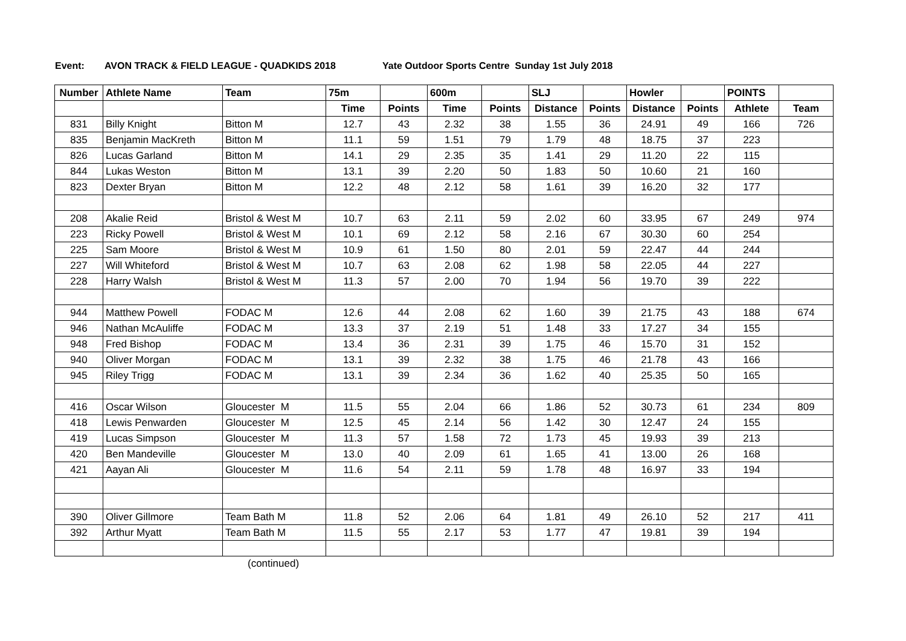Event: AVON TRACK & FIELD LEAGUE - QUADKIDS 2018 Yate Outdoor Sports Centre Sunday 1st July 2018
| Number | Athlete Name | Team | 75m | | 600m | | SLJ | | Howler | | POINTS | |
| --- | --- | --- | --- | --- | --- | --- | --- | --- | --- | --- | --- | --- |
| | | | Time | Points | Time | Points | Distance | Points | Distance | Points | Athlete | Team |
| 831 | Billy Knight | Bitton M | 12.7 | 43 | 2.32 | 38 | 1.55 | 36 | 24.91 | 49 | 166 | 726 |
| 835 | Benjamin MacKreth | Bitton M | 11.1 | 59 | 1.51 | 79 | 1.79 | 48 | 18.75 | 37 | 223 | |
| 826 | Lucas Garland | Bitton M | 14.1 | 29 | 2.35 | 35 | 1.41 | 29 | 11.20 | 22 | 115 | |
| 844 | Lukas Weston | Bitton M | 13.1 | 39 | 2.20 | 50 | 1.83 | 50 | 10.60 | 21 | 160 | |
| 823 | Dexter Bryan | Bitton M | 12.2 | 48 | 2.12 | 58 | 1.61 | 39 | 16.20 | 32 | 177 | |
| 208 | Akalie Reid | Bristol & West M | 10.7 | 63 | 2.11 | 59 | 2.02 | 60 | 33.95 | 67 | 249 | 974 |
| 223 | Ricky Powell | Bristol & West M | 10.1 | 69 | 2.12 | 58 | 2.16 | 67 | 30.30 | 60 | 254 | |
| 225 | Sam Moore | Bristol & West M | 10.9 | 61 | 1.50 | 80 | 2.01 | 59 | 22.47 | 44 | 244 | |
| 227 | Will Whiteford | Bristol & West M | 10.7 | 63 | 2.08 | 62 | 1.98 | 58 | 22.05 | 44 | 227 | |
| 228 | Harry Walsh | Bristol & West M | 11.3 | 57 | 2.00 | 70 | 1.94 | 56 | 19.70 | 39 | 222 | |
| 944 | Matthew Powell | FODAC M | 12.6 | 44 | 2.08 | 62 | 1.60 | 39 | 21.75 | 43 | 188 | 674 |
| 946 | Nathan McAuliffe | FODAC M | 13.3 | 37 | 2.19 | 51 | 1.48 | 33 | 17.27 | 34 | 155 | |
| 948 | Fred Bishop | FODAC M | 13.4 | 36 | 2.31 | 39 | 1.75 | 46 | 15.70 | 31 | 152 | |
| 940 | Oliver Morgan | FODAC M | 13.1 | 39 | 2.32 | 38 | 1.75 | 46 | 21.78 | 43 | 166 | |
| 945 | Riley Trigg | FODAC M | 13.1 | 39 | 2.34 | 36 | 1.62 | 40 | 25.35 | 50 | 165 | |
| 416 | Oscar Wilson | Gloucester M | 11.5 | 55 | 2.04 | 66 | 1.86 | 52 | 30.73 | 61 | 234 | 809 |
| 418 | Lewis Penwarden | Gloucester M | 12.5 | 45 | 2.14 | 56 | 1.42 | 30 | 12.47 | 24 | 155 | |
| 419 | Lucas Simpson | Gloucester M | 11.3 | 57 | 1.58 | 72 | 1.73 | 45 | 19.93 | 39 | 213 | |
| 420 | Ben Mandeville | Gloucester M | 13.0 | 40 | 2.09 | 61 | 1.65 | 41 | 13.00 | 26 | 168 | |
| 421 | Aayan Ali | Gloucester M | 11.6 | 54 | 2.11 | 59 | 1.78 | 48 | 16.97 | 33 | 194 | |
| 390 | Oliver Gillmore | Team Bath M | 11.8 | 52 | 2.06 | 64 | 1.81 | 49 | 26.10 | 52 | 217 | 411 |
| 392 | Arthur Myatt | Team Bath M | 11.5 | 55 | 2.17 | 53 | 1.77 | 47 | 19.81 | 39 | 194 | |
(continued)